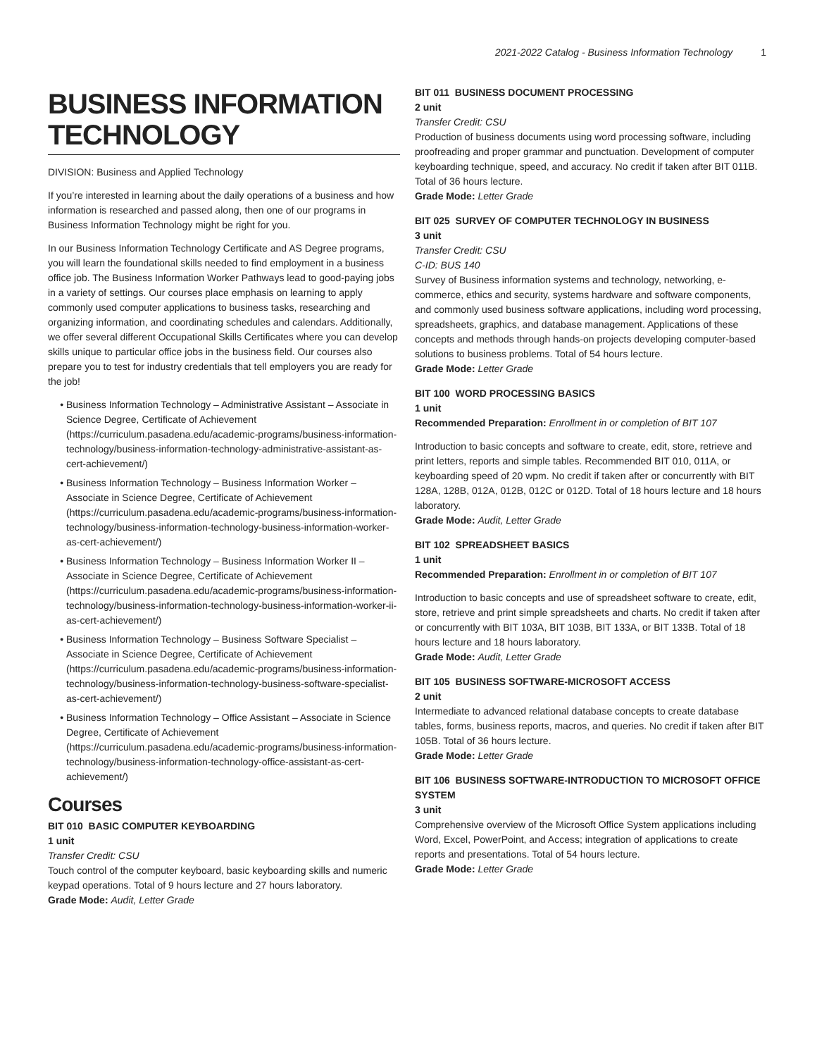2021-2022 Catalog - Business Information Technology 1
BUSINESS INFORMATION TECHNOLOGY
DIVISION: Business and Applied Technology
If you’re interested in learning about the daily operations of a business and how information is researched and passed along, then one of our programs in Business Information Technology might be right for you.
In our Business Information Technology Certificate and AS Degree programs, you will learn the foundational skills needed to find employment in a business office job. The Business Information Worker Pathways lead to good-paying jobs in a variety of settings. Our courses place emphasis on learning to apply commonly used computer applications to business tasks, researching and organizing information, and coordinating schedules and calendars. Additionally, we offer several different Occupational Skills Certificates where you can develop skills unique to particular office jobs in the business field. Our courses also prepare you to test for industry credentials that tell employers you are ready for the job!
Business Information Technology – Administrative Assistant – Associate in Science Degree, Certificate of Achievement (https://curriculum.pasadena.edu/academic-programs/business-information-technology/business-information-technology-administrative-assistant-as-cert-achievement/)
Business Information Technology – Business Information Worker – Associate in Science Degree, Certificate of Achievement (https://curriculum.pasadena.edu/academic-programs/business-information-technology/business-information-technology-business-information-worker-as-cert-achievement/)
Business Information Technology – Business Information Worker II – Associate in Science Degree, Certificate of Achievement (https://curriculum.pasadena.edu/academic-programs/business-information-technology/business-information-technology-business-information-worker-ii-as-cert-achievement/)
Business Information Technology – Business Software Specialist – Associate in Science Degree, Certificate of Achievement (https://curriculum.pasadena.edu/academic-programs/business-information-technology/business-information-technology-business-software-specialist-as-cert-achievement/)
Business Information Technology – Office Assistant – Associate in Science Degree, Certificate of Achievement (https://curriculum.pasadena.edu/academic-programs/business-information-technology/business-information-technology-office-assistant-as-cert-achievement/)
Courses
BIT 010 BASIC COMPUTER KEYBOARDING
1 unit
Transfer Credit: CSU
Touch control of the computer keyboard, basic keyboarding skills and numeric keypad operations. Total of 9 hours lecture and 27 hours laboratory.
Grade Mode: Audit, Letter Grade
BIT 011 BUSINESS DOCUMENT PROCESSING
2 unit
Transfer Credit: CSU
Production of business documents using word processing software, including proofreading and proper grammar and punctuation. Development of computer keyboarding technique, speed, and accuracy. No credit if taken after BIT 011B. Total of 36 hours lecture.
Grade Mode: Letter Grade
BIT 025 SURVEY OF COMPUTER TECHNOLOGY IN BUSINESS
3 unit
Transfer Credit: CSU
C-ID: BUS 140
Survey of Business information systems and technology, networking, e-commerce, ethics and security, systems hardware and software components, and commonly used business software applications, including word processing, spreadsheets, graphics, and database management. Applications of these concepts and methods through hands-on projects developing computer-based solutions to business problems. Total of 54 hours lecture.
Grade Mode: Letter Grade
BIT 100 WORD PROCESSING BASICS
1 unit
Recommended Preparation: Enrollment in or completion of BIT 107
Introduction to basic concepts and software to create, edit, store, retrieve and print letters, reports and simple tables. Recommended BIT 010, 011A, or keyboarding speed of 20 wpm. No credit if taken after or concurrently with BIT 128A, 128B, 012A, 012B, 012C or 012D. Total of 18 hours lecture and 18 hours laboratory.
Grade Mode: Audit, Letter Grade
BIT 102 SPREADSHEET BASICS
1 unit
Recommended Preparation: Enrollment in or completion of BIT 107
Introduction to basic concepts and use of spreadsheet software to create, edit, store, retrieve and print simple spreadsheets and charts. No credit if taken after or concurrently with BIT 103A, BIT 103B, BIT 133A, or BIT 133B. Total of 18 hours lecture and 18 hours laboratory.
Grade Mode: Audit, Letter Grade
BIT 105 BUSINESS SOFTWARE-MICROSOFT ACCESS
2 unit
Intermediate to advanced relational database concepts to create database tables, forms, business reports, macros, and queries. No credit if taken after BIT 105B. Total of 36 hours lecture.
Grade Mode: Letter Grade
BIT 106 BUSINESS SOFTWARE-INTRODUCTION TO MICROSOFT OFFICE SYSTEM
3 unit
Comprehensive overview of the Microsoft Office System applications including Word, Excel, PowerPoint, and Access; integration of applications to create reports and presentations. Total of 54 hours lecture.
Grade Mode: Letter Grade